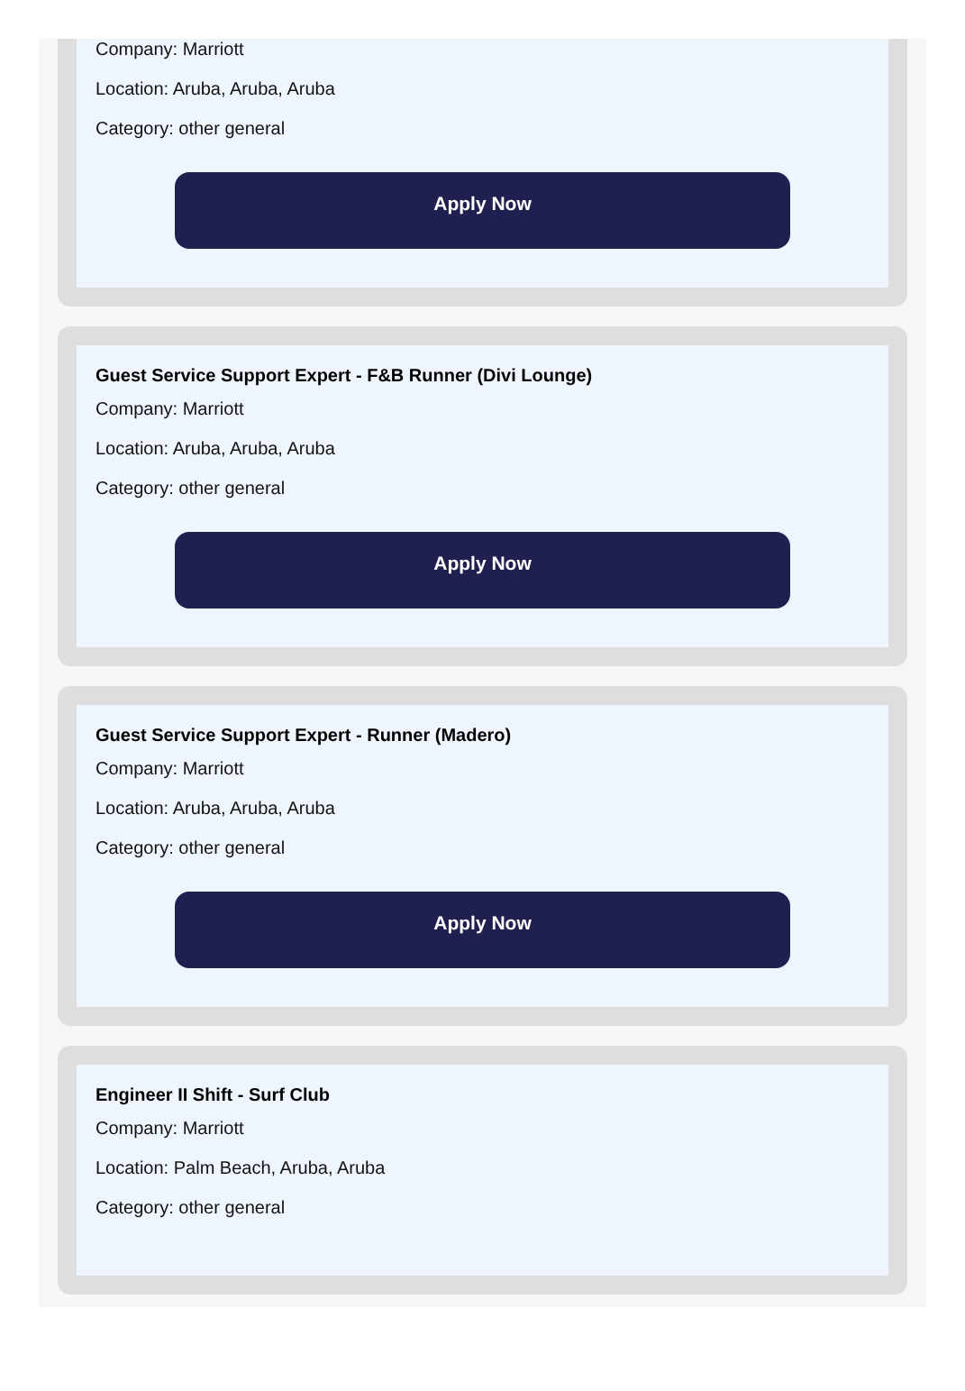Company: Marriott
Location: Aruba, Aruba, Aruba
Category: other general
Apply Now
Guest Service Support Expert - F&B Runner (Divi Lounge)
Company: Marriott
Location: Aruba, Aruba, Aruba
Category: other general
Apply Now
Guest Service Support Expert - Runner (Madero)
Company: Marriott
Location: Aruba, Aruba, Aruba
Category: other general
Apply Now
Engineer II Shift - Surf Club
Company: Marriott
Location: Palm Beach, Aruba, Aruba
Category: other general